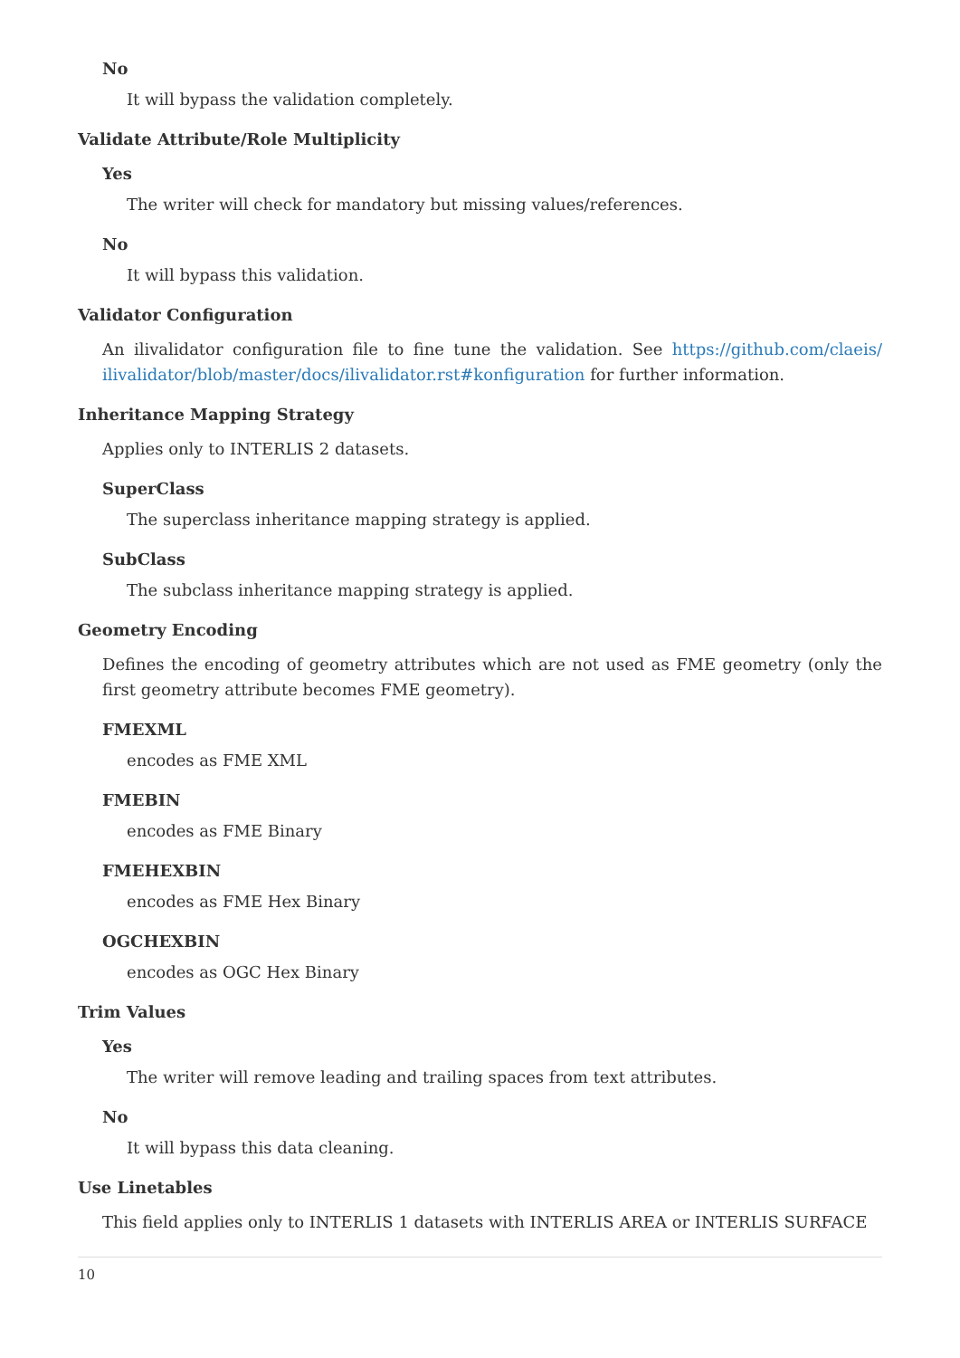No
It will bypass the validation completely.
Validate Attribute/Role Multiplicity
Yes
The writer will check for mandatory but missing values/references.
No
It will bypass this validation.
Validator Configuration
An ilivalidator configuration file to fine tune the validation. See https://github.com/claeis/ ilivalidator/blob/master/docs/ilivalidator.rst#konfiguration for further information.
Inheritance Mapping Strategy
Applies only to INTERLIS 2 datasets.
SuperClass
The superclass inheritance mapping strategy is applied.
SubClass
The subclass inheritance mapping strategy is applied.
Geometry Encoding
Defines the encoding of geometry attributes which are not used as FME geometry (only the first geometry attribute becomes FME geometry).
FMEXML
encodes as FME XML
FMEBIN
encodes as FME Binary
FMEHEXBIN
encodes as FME Hex Binary
OGCHEXBIN
encodes as OGC Hex Binary
Trim Values
Yes
The writer will remove leading and trailing spaces from text attributes.
No
It will bypass this data cleaning.
Use Linetables
This field applies only to INTERLIS 1 datasets with INTERLIS AREA or INTERLIS SURFACE
10